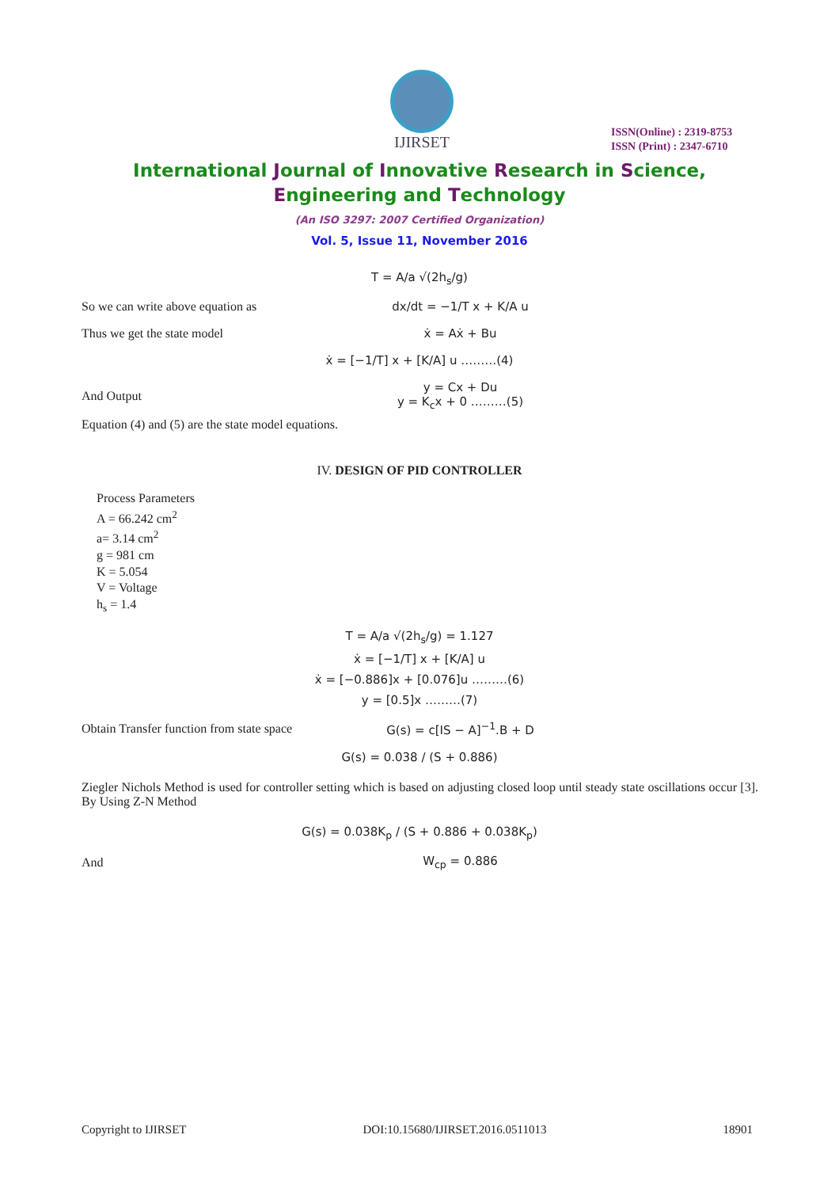IJIRSET
ISSN(Online) : 2319-8753
ISSN (Print) : 2347-6710
International Journal of Innovative Research in Science,
Engineering and Technology
(An ISO 3297: 2007 Certified Organization)
Vol. 5, Issue 11, November 2016
T = A/a √(2h<sub>s</sub>/g)
So we can write above equation as
dx/dt = −1/T x + K/A u
Thus we get the state model
ẋ = Aẋ + Bu
ẋ = [−1/T] x + [K/A] u ………(4)
And Output
y = Cx + Du
y = K<sub>c</sub>x + 0 ………(5)
Equation (4) and (5) are the state model equations.
IV. DESIGN OF PID CONTROLLER
Process Parameters
A = 66.242 cm<sup>2</sup>
a= 3.14 cm<sup>2</sup>
g = 981 cm
K = 5.054
V = Voltage
h<sub>s</sub> = 1.4
T = A/a √(2h<sub>s</sub>/g) = 1.127
ẋ = [−1/T] x + [K/A] u
ẋ = [−0.886]x + [0.076]u ………(6)
y = [0.5]x ………(7)
Obtain Transfer function from state space
G(s) = c[IS − A]<sup>−1</sup>.B + D
G(s) = 0.038 / (S + 0.886)
Ziegler Nichols Method is used for controller setting which is based on adjusting closed loop until steady state oscillations occur [3]. By Using Z-N Method
G(s) = 0.038K<sub>p</sub> / (S + 0.886 + 0.038K<sub>p</sub>)
And
W<sub>cp</sub> = 0.886
Copyright to IJIRSET DOI:10.15680/IJIRSET.2016.0511013 18901